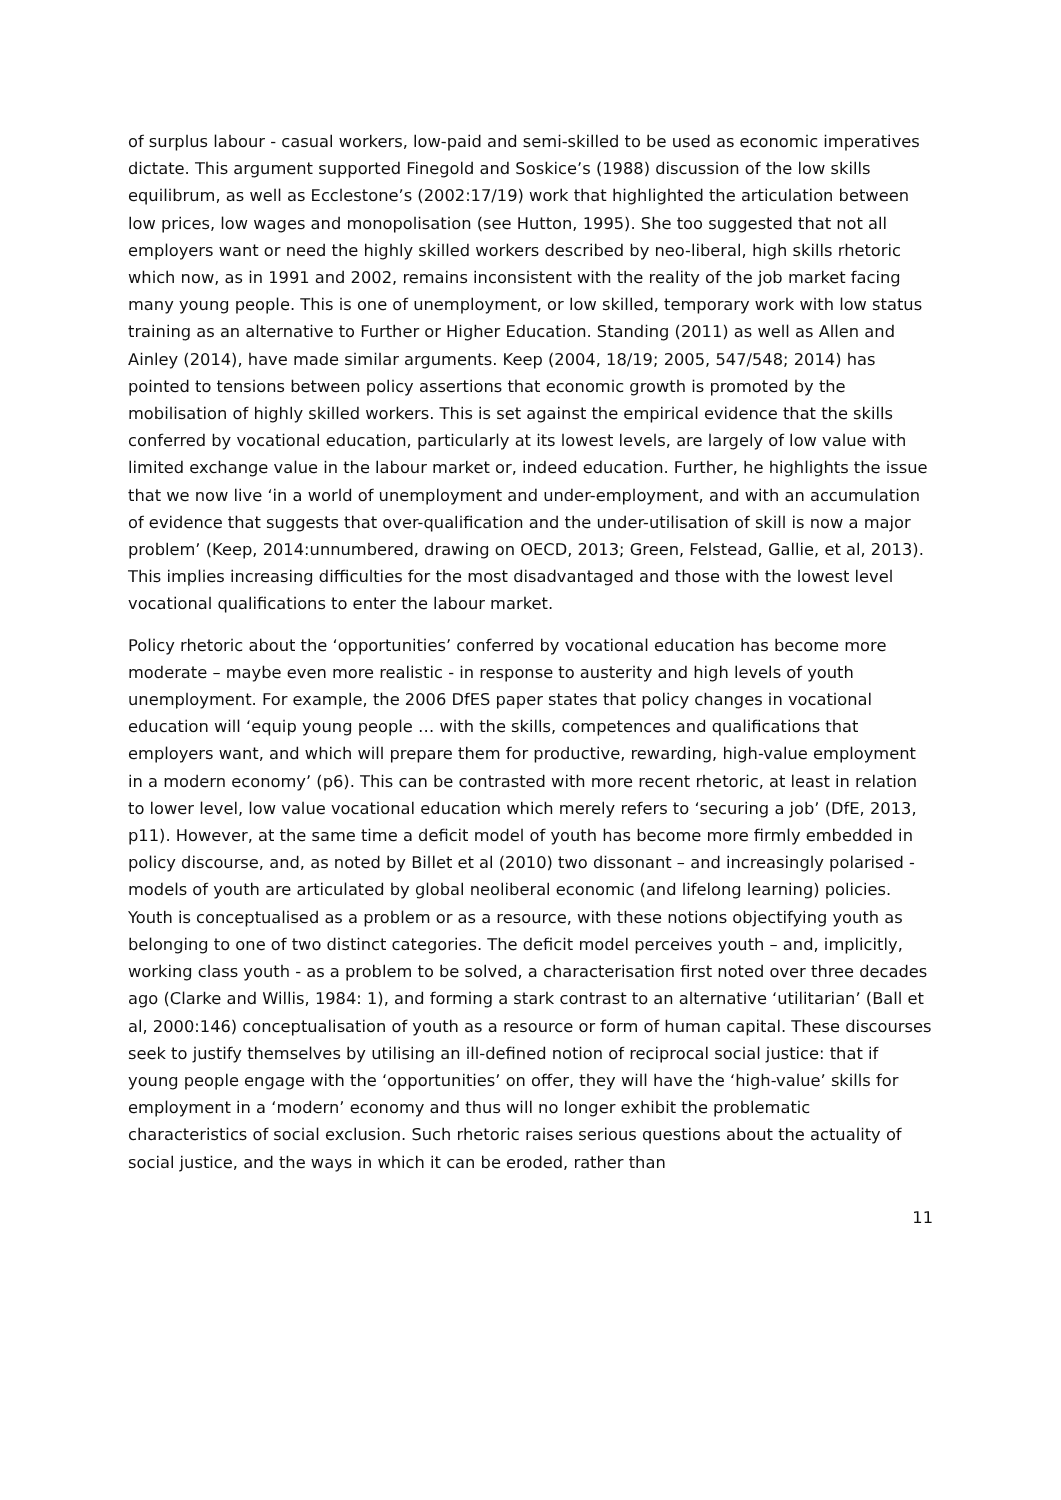of surplus labour - casual workers, low-paid and semi-skilled to be used as economic imperatives dictate. This argument supported Finegold and Soskice’s (1988) discussion of the low skills equilibrum, as well as Ecclestone’s (2002:17/19) work that highlighted the articulation between low prices, low wages and monopolisation (see Hutton, 1995). She too suggested that not all employers want or need the highly skilled workers described by neo-liberal, high skills rhetoric which now, as in 1991 and 2002, remains inconsistent with the reality of the job market facing many young people. This is one of unemployment, or low skilled, temporary work with low status training as an alternative to Further or Higher Education. Standing (2011) as well as Allen and Ainley (2014), have made similar arguments. Keep (2004, 18/19; 2005, 547/548; 2014) has pointed to tensions between policy assertions that economic growth is promoted by the mobilisation of highly skilled workers. This is set against the empirical evidence that the skills conferred by vocational education, particularly at its lowest levels, are largely of low value with limited exchange value in the labour market or, indeed education. Further, he highlights the issue that we now live ‘in a world of unemployment and under-employment, and with an accumulation of evidence that suggests that over-qualification and the under-utilisation of skill is now a major problem’ (Keep, 2014:unnumbered, drawing on OECD, 2013; Green, Felstead, Gallie, et al, 2013). This implies increasing difficulties for the most disadvantaged and those with the lowest level vocational qualifications to enter the labour market.
Policy rhetoric about the ‘opportunities’ conferred by vocational education has become more moderate – maybe even more realistic - in response to austerity and high levels of youth unemployment. For example, the 2006 DfES paper states that policy changes in vocational education will ‘equip young people … with the skills, competences and qualifications that employers want, and which will prepare them for productive, rewarding, high-value employment in a modern economy’ (p6). This can be contrasted with more recent rhetoric, at least in relation to lower level, low value vocational education which merely refers to ‘securing a job’ (DfE, 2013, p11). However, at the same time a deficit model of youth has become more firmly embedded in policy discourse, and, as noted by Billet et al (2010) two dissonant – and increasingly polarised - models of youth are articulated by global neoliberal economic (and lifelong learning) policies. Youth is conceptualised as a problem or as a resource, with these notions objectifying youth as belonging to one of two distinct categories. The deficit model perceives youth – and, implicitly, working class youth - as a problem to be solved, a characterisation first noted over three decades ago (Clarke and Willis, 1984: 1), and forming a stark contrast to an alternative ‘utilitarian’ (Ball et al, 2000:146) conceptualisation of youth as a resource or form of human capital. These discourses seek to justify themselves by utilising an ill-defined notion of reciprocal social justice: that if young people engage with the ‘opportunities’ on offer, they will have the ‘high-value’ skills for employment in a ‘modern’ economy and thus will no longer exhibit the problematic characteristics of social exclusion. Such rhetoric raises serious questions about the actuality of social justice, and the ways in which it can be eroded, rather than
11